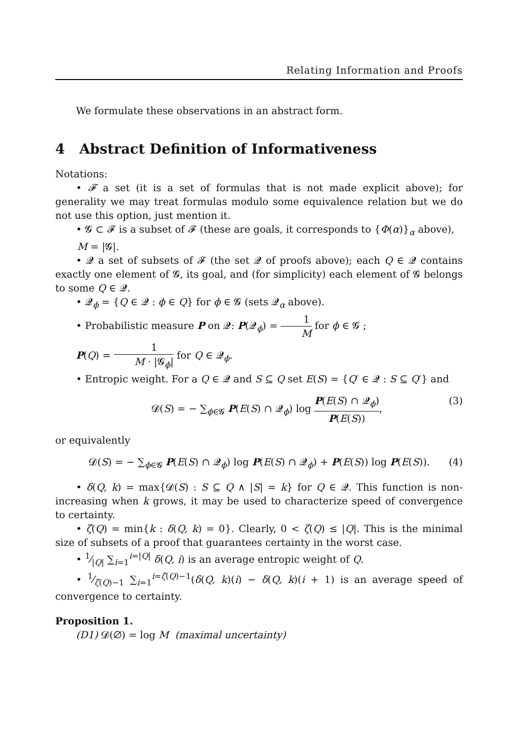Relating Information and Proofs
We formulate these observations in an abstract form.
4 Abstract Definition of Informativeness
Notations:
• 𝓕 a set (it is a set of formulas that is not made explicit above); for generality we may treat formulas modulo some equivalence relation but we do not use this option, just mention it.
• 𝓖 ⊂ 𝓕 is a subset of 𝓕 (these are goals, it corresponds to {Φ(α)}<sub>α</sub> above),
M = |𝓖|.
• 𝓠 a set of subsets of 𝓕 (the set 𝓠 of proofs above); each Q ∈ 𝓠 contains exactly one element of 𝓖, its goal, and (for simplicity) each element of 𝓖 belongs to some Q ∈ 𝓠.
• 𝓠<sub>ϕ</sub> = {Q ∈ 𝓠 : ϕ ∈ Q} for ϕ ∈ 𝓖 (sets 𝓠<sub>α</sub> above).
• Probabilistic measure P on 𝓠: P(𝓠<sub>ϕ</sub>) = 1 M for ϕ ∈ 𝓖 ;
P(Q) = 1 M · |𝓖<sub>ϕ</sub>| for Q ∈ 𝓠<sub>ϕ</sub>.
• Entropic weight. For a Q ∈ 𝓠 and S ⊆ Q set E(S) = {Q′ ∈ 𝓠 : S ⊆ Q′} and
𝓓(S) = − ∑<sub>ϕ∈𝓖</sub> P(E(S) ∩ 𝓠<sub>ϕ</sub>) log P(E(S) ∩ 𝓠<sub>ϕ</sub>) P(E(S)), (3)
or equivalently
𝓓(S) = − ∑<sub>ϕ∈𝓖</sub> P(E(S) ∩ 𝓠<sub>ϕ</sub>) log P(E(S) ∩ 𝓠<sub>ϕ</sub>) + P(E(S)) log P(E(S)). (4)
• δ(Q, k) = max{𝓓(S) : S ⊆ Q ∧ |S| = k} for Q ∈ 𝓠. This function is non-increasing when k grows, it may be used to characterize speed of convergence to certainty.
• ζ(Q) = min{k : δ(Q, k) = 0}. Clearly, 0 < ζ(Q) ≤ |Q|. This is the minimal size of subsets of a proof that guarantees certainty in the worst case.
• 1⁄|Q| ∑<sub>i=1</sub><sup>i=|Q|</sup> δ(Q, i) is an average entropic weight of Q.
• 1⁄ζ(Q)−1 ∑<sub>i=1</sub><sup>i=ζ(Q)−1</sup>(δ(Q, k)(i) − δ(Q, k)(i + 1) is an average speed of convergence to certainty.
Proposition 1.
(D1) 𝓓(∅) = log M (maximal uncertainty)